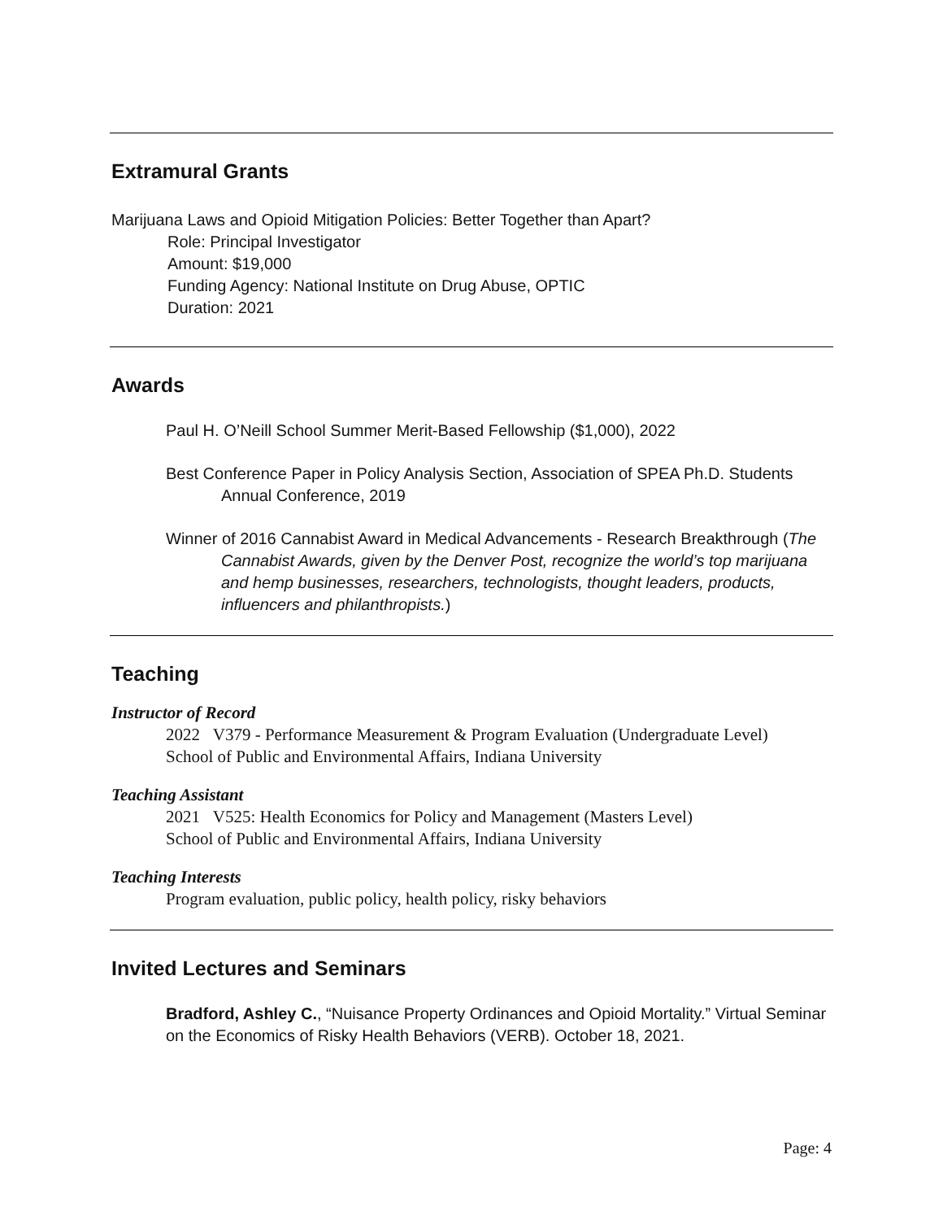Extramural Grants
Marijuana Laws and Opioid Mitigation Policies: Better Together than Apart?
Role: Principal Investigator
Amount: $19,000
Funding Agency: National Institute on Drug Abuse, OPTIC
Duration: 2021
Awards
Paul H. O’Neill School Summer Merit-Based Fellowship ($1,000), 2022
Best Conference Paper in Policy Analysis Section, Association of SPEA Ph.D. Students Annual Conference, 2019
Winner of 2016 Cannabist Award in Medical Advancements - Research Breakthrough (The Cannabist Awards, given by the Denver Post, recognize the world’s top marijuana and hemp businesses, researchers, technologists, thought leaders, products, influencers and philanthropists.)
Teaching
Instructor of Record
2022 V379 - Performance Measurement & Program Evaluation (Undergraduate Level)
School of Public and Environmental Affairs, Indiana University
Teaching Assistant
2021 V525: Health Economics for Policy and Management (Masters Level)
School of Public and Environmental Affairs, Indiana University
Teaching Interests
Program evaluation, public policy, health policy, risky behaviors
Invited Lectures and Seminars
Bradford, Ashley C., “Nuisance Property Ordinances and Opioid Mortality.” Virtual Seminar on the Economics of Risky Health Behaviors (VERB). October 18, 2021.
Page: 4